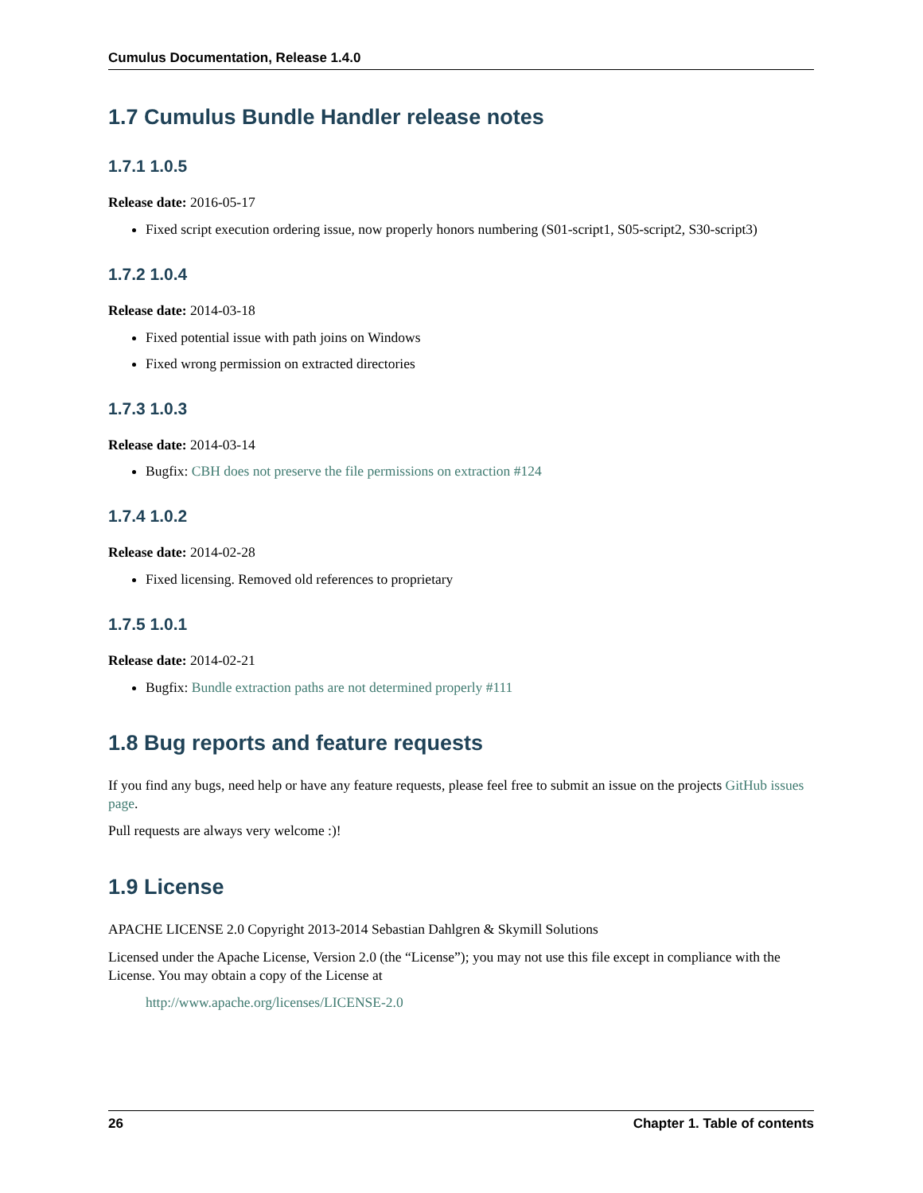Cumulus Documentation, Release 1.4.0
1.7 Cumulus Bundle Handler release notes
1.7.1 1.0.5
Release date: 2016-05-17
Fixed script execution ordering issue, now properly honors numbering (S01-script1, S05-script2, S30-script3)
1.7.2 1.0.4
Release date: 2014-03-18
Fixed potential issue with path joins on Windows
Fixed wrong permission on extracted directories
1.7.3 1.0.3
Release date: 2014-03-14
Bugfix: CBH does not preserve the file permissions on extraction #124
1.7.4 1.0.2
Release date: 2014-02-28
Fixed licensing. Removed old references to proprietary
1.7.5 1.0.1
Release date: 2014-02-21
Bugfix: Bundle extraction paths are not determined properly #111
1.8 Bug reports and feature requests
If you find any bugs, need help or have any feature requests, please feel free to submit an issue on the projects GitHub issues page.
Pull requests are always very welcome :)!
1.9 License
APACHE LICENSE 2.0 Copyright 2013-2014 Sebastian Dahlgren & Skymill Solutions
Licensed under the Apache License, Version 2.0 (the “License”); you may not use this file except in compliance with the License. You may obtain a copy of the License at
http://www.apache.org/licenses/LICENSE-2.0
26 Chapter 1. Table of contents